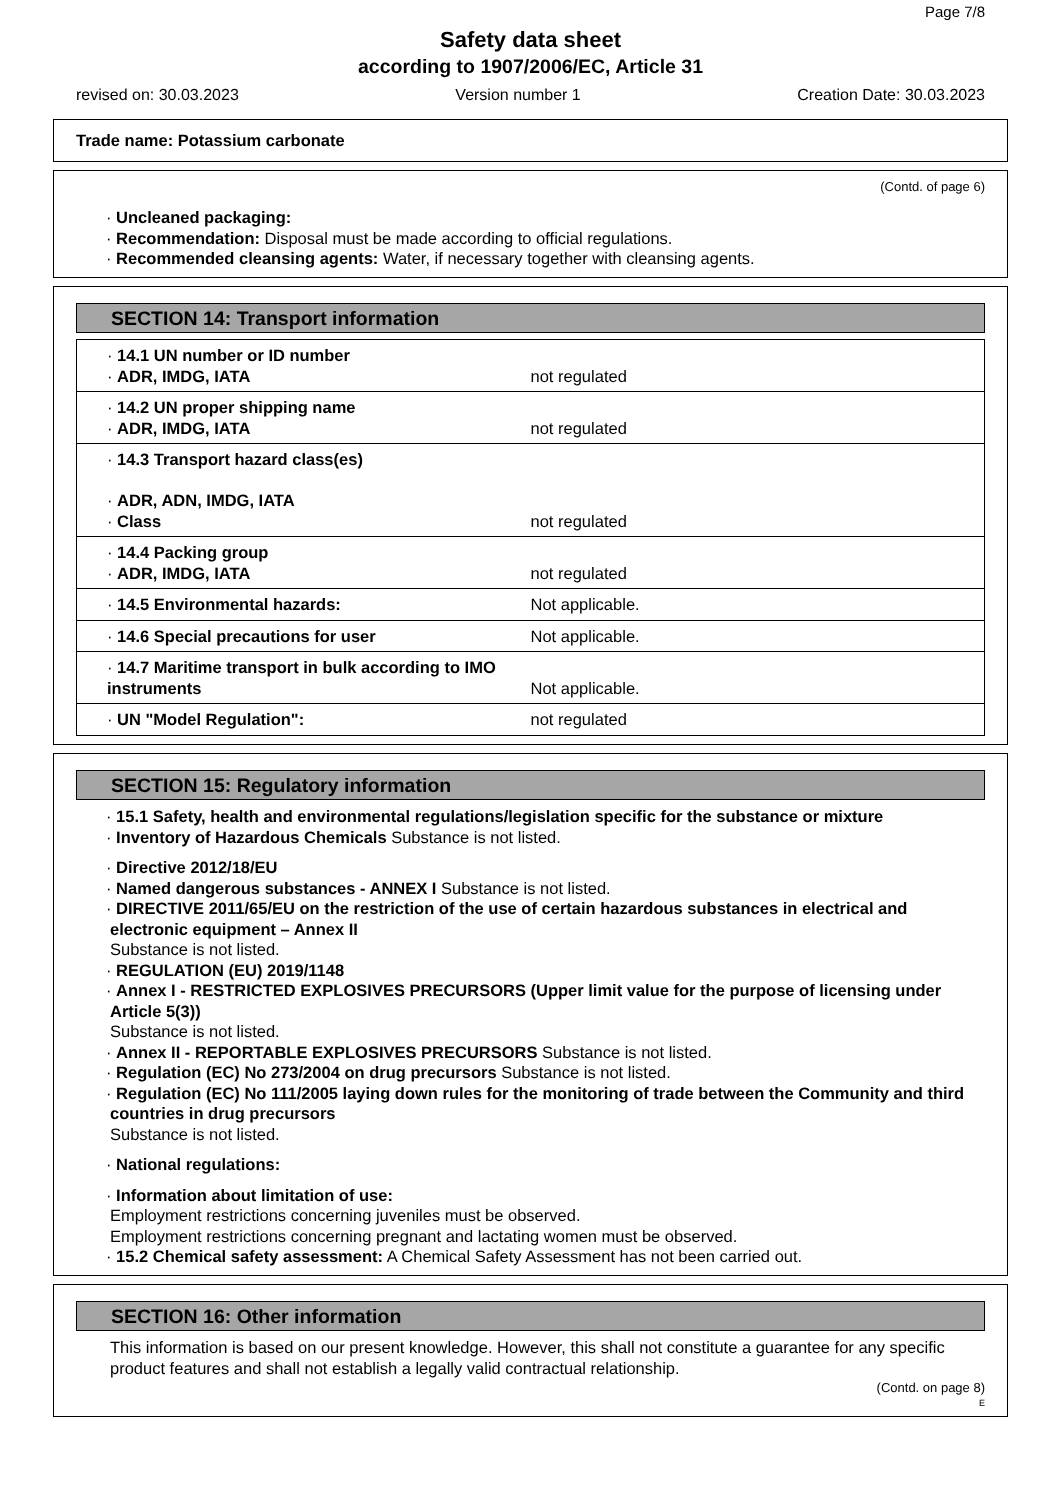Page 7/8
Safety data sheet
according to 1907/2006/EC, Article 31
revised on: 30.03.2023 Version number 1 Creation Date: 30.03.2023
Trade name: Potassium carbonate
(Contd. of page 6)
· Uncleaned packaging:
· Recommendation: Disposal must be made according to official regulations.
· Recommended cleansing agents: Water, if necessary together with cleansing agents.
SECTION 14: Transport information
| · 14.1 UN number or ID number · ADR, IMDG, IATA | not regulated |
| · 14.2 UN proper shipping name · ADR, IMDG, IATA | not regulated |
| · 14.3 Transport hazard class(es) · ADR, ADN, IMDG, IATA · Class | not regulated |
| · 14.4 Packing group · ADR, IMDG, IATA | not regulated |
| · 14.5 Environmental hazards: | Not applicable. |
| · 14.6 Special precautions for user | Not applicable. |
| · 14.7 Maritime transport in bulk according to IMO instruments | Not applicable. |
| · UN "Model Regulation": | not regulated |
SECTION 15: Regulatory information
· 15.1 Safety, health and environmental regulations/legislation specific for the substance or mixture
· Inventory of Hazardous Chemicals Substance is not listed.
· Directive 2012/18/EU
· Named dangerous substances - ANNEX I Substance is not listed.
· DIRECTIVE 2011/65/EU on the restriction of the use of certain hazardous substances in electrical and electronic equipment – Annex II
Substance is not listed.
· REGULATION (EU) 2019/1148
· Annex I - RESTRICTED EXPLOSIVES PRECURSORS (Upper limit value for the purpose of licensing under Article 5(3))
Substance is not listed.
· Annex II - REPORTABLE EXPLOSIVES PRECURSORS Substance is not listed.
· Regulation (EC) No 273/2004 on drug precursors Substance is not listed.
· Regulation (EC) No 111/2005 laying down rules for the monitoring of trade between the Community and third countries in drug precursors
Substance is not listed.
· National regulations:
· Information about limitation of use:
Employment restrictions concerning juveniles must be observed.
Employment restrictions concerning pregnant and lactating women must be observed.
· 15.2 Chemical safety assessment: A Chemical Safety Assessment has not been carried out.
SECTION 16: Other information
This information is based on our present knowledge. However, this shall not constitute a guarantee for any specific product features and shall not establish a legally valid contractual relationship.
(Contd. on page 8)
E